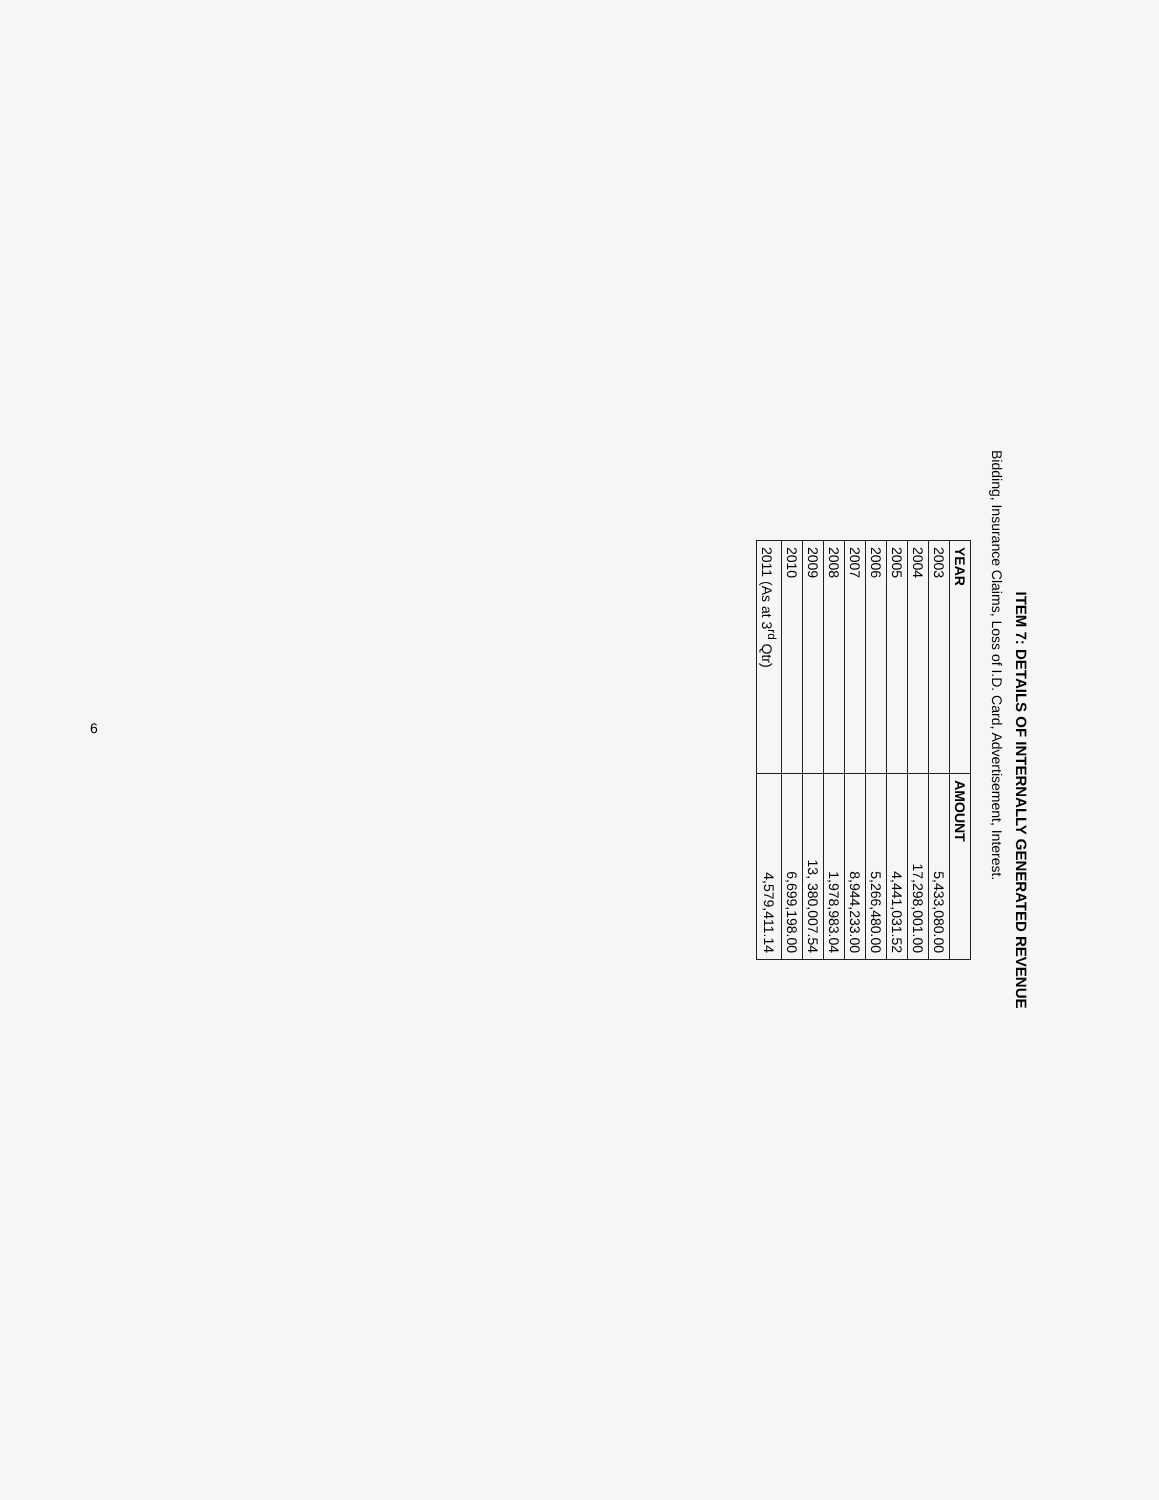ITEM 7: DETAILS OF INTERNALLY GENERATED REVENUE
Bidding, Insurance Claims, Loss of I.D. Card, Advertisement, Interest.
| YEAR | AMOUNT |
| --- | --- |
| 2003 | 5,433,080.00 |
| 2004 | 17,298,001.00 |
| 2005 | 4,441,031.52 |
| 2006 | 5,266,480.00 |
| 2007 | 8,944,233.00 |
| 2008 | 1,978,983.04 |
| 2009 | 13, 380,007.54 |
| 2010 | 6,699,198.00 |
| 2011 (As at 3<sup>rd</sup> Qtr) | 4,579,411.14 |
6